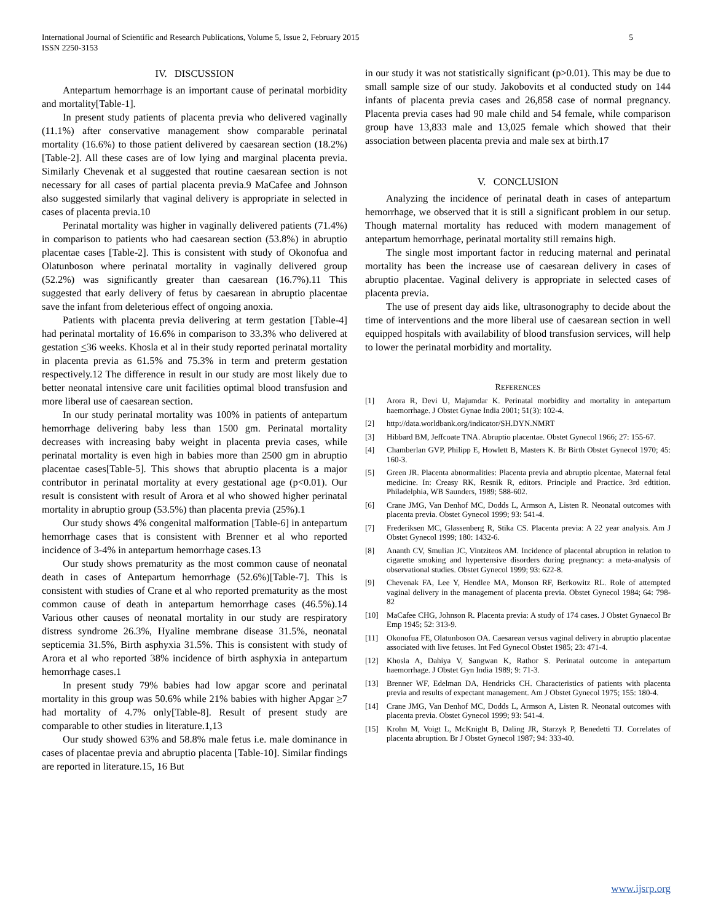5 International Journal of Scientific and Research Publications, Volume 5, Issue 2, February 2015
ISSN 2250-3153
IV. DISCUSSION
Antepartum hemorrhage is an important cause of perinatal morbidity and mortality[Table-1].
In present study patients of placenta previa who delivered vaginally (11.1%) after conservative management show comparable perinatal mortality (16.6%) to those patient delivered by caesarean section (18.2%)[Table-2]. All these cases are of low lying and marginal placenta previa. Similarly Chevenak et al suggested that routine caesarean section is not necessary for all cases of partial placenta previa.9 MaCafee and Johnson also suggested similarly that vaginal delivery is appropriate in selected in cases of placenta previa.10
Perinatal mortality was higher in vaginally delivered patients (71.4%) in comparison to patients who had caesarean section (53.8%) in abruptio placentae cases [Table-2]. This is consistent with study of Okonofua and Olatunboson where perinatal mortality in vaginally delivered group (52.2%) was significantly greater than caesarean (16.7%).11 This suggested that early delivery of fetus by caesarean in abruptio placentae save the infant from deleterious effect of ongoing anoxia.
Patients with placenta previa delivering at term gestation [Table-4] had perinatal mortality of 16.6% in comparison to 33.3% who delivered at gestation <36 weeks. Khosla et al in their study reported perinatal mortality in placenta previa as 61.5% and 75.3% in term and preterm gestation respectively.12 The difference in result in our study are most likely due to better neonatal intensive care unit facilities optimal blood transfusion and more liberal use of caesarean section.
In our study perinatal mortality was 100% in patients of antepartum hemorrhage delivering baby less than 1500 gm. Perinatal mortality decreases with increasing baby weight in placenta previa cases, while perinatal mortality is even high in babies more than 2500 gm in abruptio placentae cases[Table-5]. This shows that abruptio placenta is a major contributor in perinatal mortality at every gestational age (p<0.01). Our result is consistent with result of Arora et al who showed higher perinatal mortality in abruptio group (53.5%) than placenta previa (25%).1
Our study shows 4% congenital malformation [Table-6] in antepartum hemorrhage cases that is consistent with Brenner et al who reported incidence of 3-4% in antepartum hemorrhage cases.13
Our study shows prematurity as the most common cause of neonatal death in cases of Antepartum hemorrhage (52.6%)[Table-7]. This is consistent with studies of Crane et al who reported prematurity as the most common cause of death in antepartum hemorrhage cases (46.5%).14 Various other causes of neonatal mortality in our study are respiratory distress syndrome 26.3%, Hyaline membrane disease 31.5%, neonatal septicemia 31.5%, Birth asphyxia 31.5%. This is consistent with study of Arora et al who reported 38% incidence of birth asphyxia in antepartum hemorrhage cases.1
In present study 79% babies had low apgar score and perinatal mortality in this group was 50.6% while 21% babies with higher Apgar >7 had mortality of 4.7% only[Table-8]. Result of present study are comparable to other studies in literature.1,13
Our study showed 63% and 58.8% male fetus i.e. male dominance in cases of placentae previa and abruptio placenta [Table-10]. Similar findings are reported in literature.15, 16 But
in our study it was not statistically significant (p>0.01). This may be due to small sample size of our study. Jakobovits et al conducted study on 144 infants of placenta previa cases and 26,858 case of normal pregnancy. Placenta previa cases had 90 male child and 54 female, while comparison group have 13,833 male and 13,025 female which showed that their association between placenta previa and male sex at birth.17
V. CONCLUSION
Analyzing the incidence of perinatal death in cases of antepartum hemorrhage, we observed that it is still a significant problem in our setup. Though maternal mortality has reduced with modern management of antepartum hemorrhage, perinatal mortality still remains high.
The single most important factor in reducing maternal and perinatal mortality has been the increase use of caesarean delivery in cases of abruptio placentae. Vaginal delivery is appropriate in selected cases of placenta previa.
The use of present day aids like, ultrasonography to decide about the time of interventions and the more liberal use of caesarean section in well equipped hospitals with availability of blood transfusion services, will help to lower the perinatal morbidity and mortality.
REFERENCES
[1] Arora R, Devi U, Majumdar K. Perinatal morbidity and mortality in antepartum haemorrhage. J Obstet Gynae India 2001; 51(3): 102-4.
[2] http://data.worldbank.org/indicator/SH.DYN.NMRT
[3] Hibbard BM, Jeffcoate TNA. Abruptio placentae. Obstet Gynecol 1966; 27: 155-67.
[4] Chamberlan GVP, Philipp E, Howlett B, Masters K. Br Birth Obstet Gynecol 1970; 45: 160-3.
[5] Green JR. Placenta abnormalities: Placenta previa and abruptio plcentae, Maternal fetal medicine. In: Creasy RK, Resnik R, editors. Principle and Practice. 3rd edtition. Philadelphia, WB Saunders, 1989; 588-602.
[6] Crane JMG, Van Denhof MC, Dodds L, Armson A, Listen R. Neonatal outcomes with placenta previa. Obstet Gynecol 1999; 93: 541-4.
[7] Frederiksen MC, Glassenberg R, Stika CS. Placenta previa: A 22 year analysis. Am J Obstet Gynecol 1999; 180: 1432-6.
[8] Ananth CV, Smulian JC, Vintziteos AM. Incidence of placental abruption in relation to cigarette smoking and hypertensive disorders during pregnancy: a meta-analysis of observational studies. Obstet Gynecol 1999; 93: 622-8.
[9] Chevenak FA, Lee Y, Hendlee MA, Monson RF, Berkowitz RL. Role of attempted vaginal delivery in the management of placenta previa. Obstet Gynecol 1984; 64: 798-82
[10] MaCafee CHG, Johnson R. Placenta previa: A study of 174 cases. J Obstet Gynaecol Br Emp 1945; 52: 313-9.
[11] Okonofua FE, Olatunboson OA. Caesarean versus vaginal delivery in abruptio placentae associated with live fetuses. Int Fed Gynecol Obstet 1985; 23: 471-4.
[12] Khosla A, Dahiya V, Sangwan K, Rathor S. Perinatal outcome in antepartum haemorrhage. J Obstet Gyn India 1989; 9: 71-3.
[13] Brenner WF, Edelman DA, Hendricks CH. Characteristics of patients with placenta previa and results of expectant management. Am J Obstet Gynecol 1975; 155: 180-4.
[14] Crane JMG, Van Denhof MC, Dodds L, Armson A, Listen R. Neonatal outcomes with placenta previa. Obstet Gynecol 1999; 93: 541-4.
[15] Krohn M, Voigt L, McKnight B, Daling JR, Starzyk P, Benedetti TJ. Correlates of placenta abruption. Br J Obstet Gynecol 1987; 94: 333-40.
www.ijsrp.org